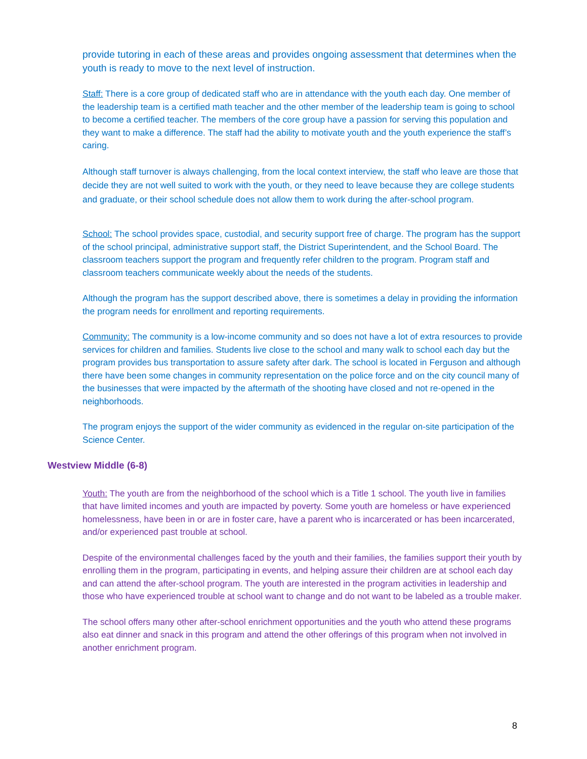provide tutoring in each of these areas and provides ongoing assessment that determines when the youth is ready to move to the next level of instruction.
Staff: There is a core group of dedicated staff who are in attendance with the youth each day. One member of the leadership team is a certified math teacher and the other member of the leadership team is going to school to become a certified teacher. The members of the core group have a passion for serving this population and they want to make a difference. The staff had the ability to motivate youth and the youth experience the staff’s caring.
Although staff turnover is always challenging, from the local context interview, the staff who leave are those that decide they are not well suited to work with the youth, or they need to leave because they are college students and graduate, or their school schedule does not allow them to work during the after-school program.
School: The school provides space, custodial, and security support free of charge. The program has the support of the school principal, administrative support staff, the District Superintendent, and the School Board. The classroom teachers support the program and frequently refer children to the program. Program staff and classroom teachers communicate weekly about the needs of the students.
Although the program has the support described above, there is sometimes a delay in providing the information the program needs for enrollment and reporting requirements.
Community: The community is a low-income community and so does not have a lot of extra resources to provide services for children and families. Students live close to the school and many walk to school each day but the program provides bus transportation to assure safety after dark. The school is located in Ferguson and although there have been some changes in community representation on the police force and on the city council many of the businesses that were impacted by the aftermath of the shooting have closed and not re-opened in the neighborhoods.
The program enjoys the support of the wider community as evidenced in the regular on-site participation of the Science Center.
Westview Middle (6-8)
Youth: The youth are from the neighborhood of the school which is a Title 1 school. The youth live in families that have limited incomes and youth are impacted by poverty. Some youth are homeless or have experienced homelessness, have been in or are in foster care, have a parent who is incarcerated or has been incarcerated, and/or experienced past trouble at school.
Despite of the environmental challenges faced by the youth and their families, the families support their youth by enrolling them in the program, participating in events, and helping assure their children are at school each day and can attend the after-school program. The youth are interested in the program activities in leadership and those who have experienced trouble at school want to change and do not want to be labeled as a trouble maker.
The school offers many other after-school enrichment opportunities and the youth who attend these programs also eat dinner and snack in this program and attend the other offerings of this program when not involved in another enrichment program.
8